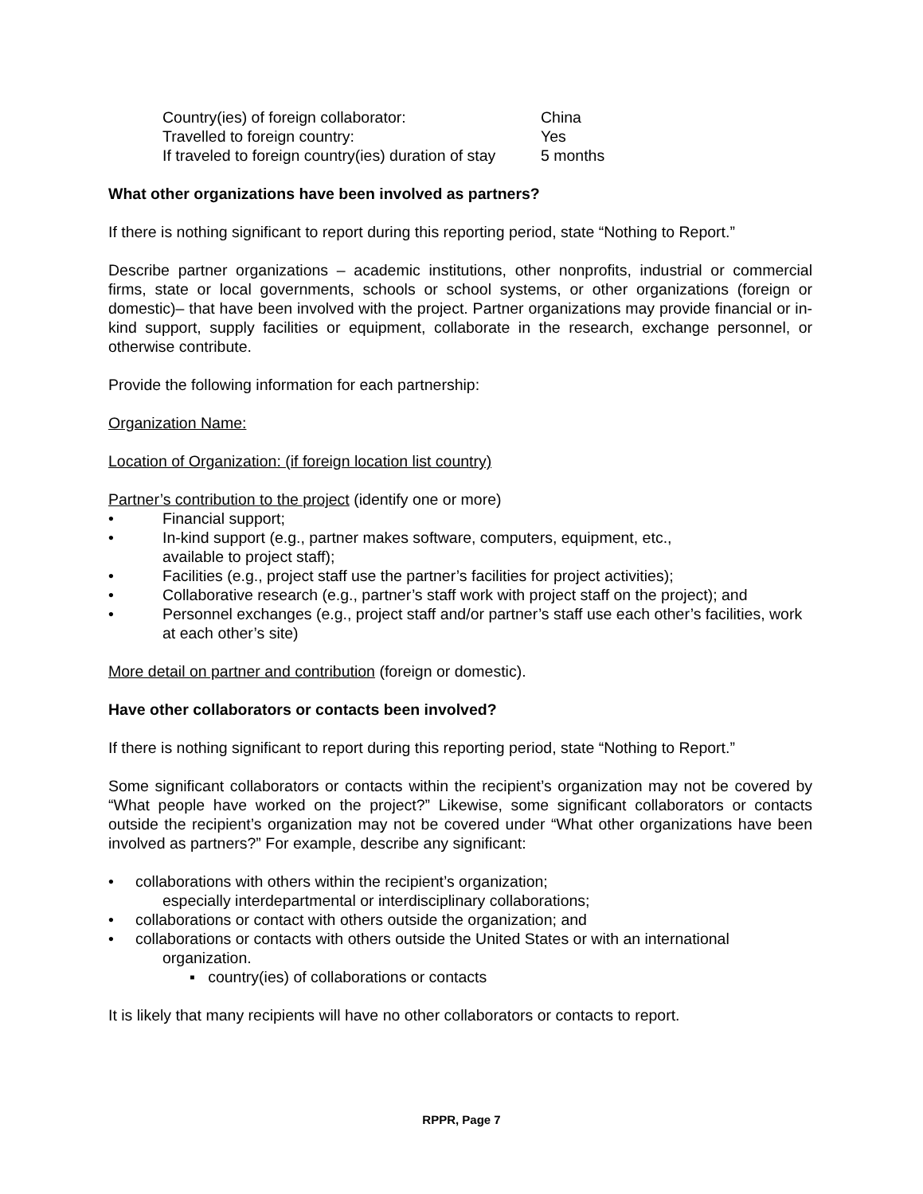| Country(ies) of foreign collaborator: | China |
| Travelled to foreign country: | Yes |
| If traveled to foreign country(ies) duration of stay | 5 months |
What other organizations have been involved as partners?
If there is nothing significant to report during this reporting period, state “Nothing to Report.”
Describe partner organizations – academic institutions, other nonprofits, industrial or commercial firms, state or local governments, schools or school systems, or other organizations (foreign or domestic)– that have been involved with the project. Partner organizations may provide financial or in-kind support, supply facilities or equipment, collaborate in the research, exchange personnel, or otherwise contribute.
Provide the following information for each partnership:
Organization Name:
Location of Organization: (if foreign location list country)
Partner’s contribution to the project (identify one or more)
• Financial support;
• In-kind support (e.g., partner makes software, computers, equipment, etc.,
available to project staff);
• Facilities (e.g., project staff use the partner’s facilities for project activities);
• Collaborative research (e.g., partner’s staff work with project staff on the project); and
• Personnel exchanges (e.g., project staff and/or partner’s staff use each other’s facilities, work at each other’s site)
More detail on partner and contribution (foreign or domestic).
Have other collaborators or contacts been involved?
If there is nothing significant to report during this reporting period, state “Nothing to Report.”
Some significant collaborators or contacts within the recipient’s organization may not be covered by “What people have worked on the project?” Likewise, some significant collaborators or contacts outside the recipient’s organization may not be covered under “What other organizations have been involved as partners?” For example, describe any significant:
• collaborations with others within the recipient’s organization;
especially interdepartmental or interdisciplinary collaborations;
• collaborations or contact with others outside the organization; and
• collaborations or contacts with others outside the United States or with an international
organization.
▪ country(ies) of collaborations or contacts
It is likely that many recipients will have no other collaborators or contacts to report.
RPPR, Page 7